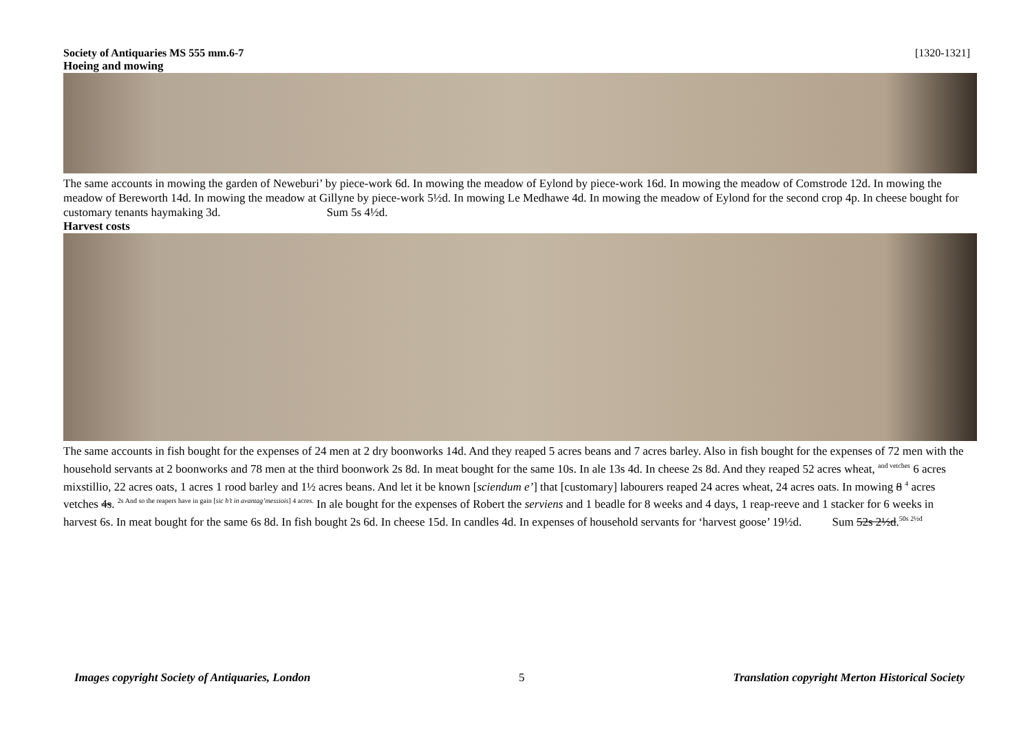Society of Antiquaries MS 555 mm.6-7 [1320-1321]
Hoeing and mowing
The same accounts in mowing the garden of Neweburi’ by piece-work 6d. In mowing the meadow of Eylond by piece-work 16d. In mowing the meadow of Comstrode 12d. In mowing the meadow of Bereworth 14d. In mowing the meadow at Gillyne by piece-work 5½d. In mowing Le Medhawe 4d. In mowing the meadow of Eylond for the second crop 4p. In cheese bought for customary tenants haymaking 3d. Sum 5s 4½d.
Harvest costs
The same accounts in fish bought for the expenses of 24 men at 2 dry boonworks 14d. And they reaped 5 acres beans and 7 acres barley. Also in fish bought for the expenses of 72 men with the household servants at 2 boonworks and 78 men at the third boonwork 2s 8d. In meat bought for the same 10s. In ale 13s 4d. In cheese 2s 8d. And they reaped 52 acres wheat, <sup>and vetches</sup> 6 acres mixstillio, 22 acres oats, 1 acres 1 rood barley and 1½ acres beans. And let it be known [sciendum e’] that [customary] labourers reaped 24 acres wheat, 24 acres oats. In mowing 8 <sup>4</sup> acres vetches 4s. <sup>2s And so the reapers have in gain [sic h’t in avantag’messiois] 4 acres.</sup> In ale bought for the expenses of Robert the serviens and 1 beadle for 8 weeks and 4 days, 1 reap-reeve and 1 stacker for 6 weeks in harvest 6s. In meat bought for the same 6s 8d. In fish bought 2s 6d. In cheese 15d. In candles 4d. In expenses of household servants for ‘harvest goose’ 19½d. Sum 52s 2½d.<sup>50s 2½d</sup>
Images copyright Society of Antiquaries, London 5 Translation copyright Merton Historical Society